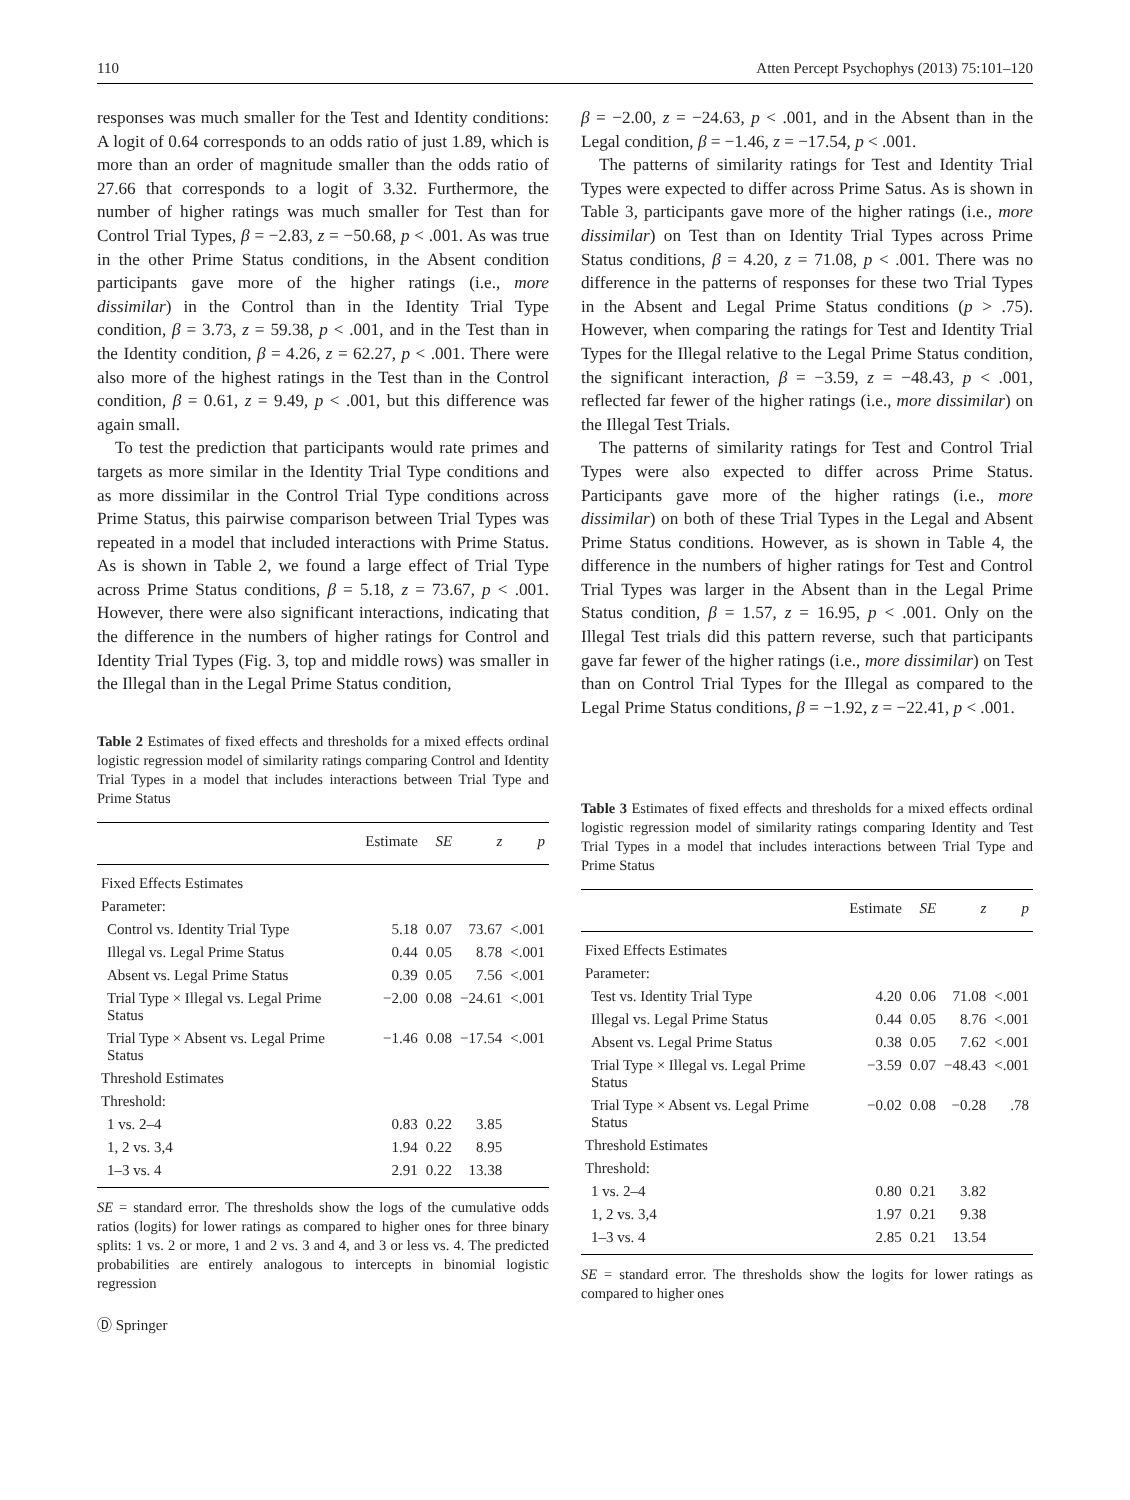110 Atten Percept Psychophys (2013) 75:101–120
responses was much smaller for the Test and Identity conditions: A logit of 0.64 corresponds to an odds ratio of just 1.89, which is more than an order of magnitude smaller than the odds ratio of 27.66 that corresponds to a logit of 3.32. Furthermore, the number of higher ratings was much smaller for Test than for Control Trial Types, β = −2.83, z = −50.68, p < .001. As was true in the other Prime Status conditions, in the Absent condition participants gave more of the higher ratings (i.e., more dissimilar) in the Control than in the Identity Trial Type condition, β = 3.73, z = 59.38, p < .001, and in the Test than in the Identity condition, β = 4.26, z = 62.27, p < .001. There were also more of the highest ratings in the Test than in the Control condition, β = 0.61, z = 9.49, p < .001, but this difference was again small.
To test the prediction that participants would rate primes and targets as more similar in the Identity Trial Type conditions and as more dissimilar in the Control Trial Type conditions across Prime Status, this pairwise comparison between Trial Types was repeated in a model that included interactions with Prime Status. As is shown in Table 2, we found a large effect of Trial Type across Prime Status conditions, β = 5.18, z = 73.67, p < .001. However, there were also significant interactions, indicating that the difference in the numbers of higher ratings for Control and Identity Trial Types (Fig. 3, top and middle rows) was smaller in the Illegal than in the Legal Prime Status condition,
Table 2 Estimates of fixed effects and thresholds for a mixed effects ordinal logistic regression model of similarity ratings comparing Control and Identity Trial Types in a model that includes interactions between Trial Type and Prime Status
| | Estimate | SE | z | p |
| --- | --- | --- | --- | --- |
| Fixed Effects Estimates | | | | |
| Parameter: | | | | |
| Control vs. Identity Trial Type | 5.18 | 0.07 | 73.67 | <.001 |
| Illegal vs. Legal Prime Status | 0.44 | 0.05 | 8.78 | <.001 |
| Absent vs. Legal Prime Status | 0.39 | 0.05 | 7.56 | <.001 |
| Trial Type × Illegal vs. Legal Prime Status | −2.00 | 0.08 | −24.61 | <.001 |
| Trial Type × Absent vs. Legal Prime Status | −1.46 | 0.08 | −17.54 | <.001 |
| Threshold Estimates | | | | |
| Threshold: | | | | |
| 1 vs. 2–4 | 0.83 | 0.22 | 3.85 | |
| 1, 2 vs. 3,4 | 1.94 | 0.22 | 8.95 | |
| 1–3 vs. 4 | 2.91 | 0.22 | 13.38 | |
SE = standard error. The thresholds show the logs of the cumulative odds ratios (logits) for lower ratings as compared to higher ones for three binary splits: 1 vs. 2 or more, 1 and 2 vs. 3 and 4, and 3 or less vs. 4. The predicted probabilities are entirely analogous to intercepts in binomial logistic regression
Ⓓ Springer
β = −2.00, z = −24.63, p < .001, and in the Absent than in the Legal condition, β = −1.46, z = −17.54, p < .001.
The patterns of similarity ratings for Test and Identity Trial Types were expected to differ across Prime Satus. As is shown in Table 3, participants gave more of the higher ratings (i.e., more dissimilar) on Test than on Identity Trial Types across Prime Status conditions, β = 4.20, z = 71.08, p < .001. There was no difference in the patterns of responses for these two Trial Types in the Absent and Legal Prime Status conditions (p > .75). However, when comparing the ratings for Test and Identity Trial Types for the Illegal relative to the Legal Prime Status condition, the significant interaction, β = −3.59, z = −48.43, p < .001, reflected far fewer of the higher ratings (i.e., more dissimilar) on the Illegal Test Trials.
The patterns of similarity ratings for Test and Control Trial Types were also expected to differ across Prime Status. Participants gave more of the higher ratings (i.e., more dissimilar) on both of these Trial Types in the Legal and Absent Prime Status conditions. However, as is shown in Table 4, the difference in the numbers of higher ratings for Test and Control Trial Types was larger in the Absent than in the Legal Prime Status condition, β = 1.57, z = 16.95, p < .001. Only on the Illegal Test trials did this pattern reverse, such that participants gave far fewer of the higher ratings (i.e., more dissimilar) on Test than on Control Trial Types for the Illegal as compared to the Legal Prime Status conditions, β = −1.92, z = −22.41, p < .001.
Table 3 Estimates of fixed effects and thresholds for a mixed effects ordinal logistic regression model of similarity ratings comparing Identity and Test Trial Types in a model that includes interactions between Trial Type and Prime Status
| | Estimate | SE | z | p |
| --- | --- | --- | --- | --- |
| Fixed Effects Estimates | | | | |
| Parameter: | | | | |
| Test vs. Identity Trial Type | 4.20 | 0.06 | 71.08 | <.001 |
| Illegal vs. Legal Prime Status | 0.44 | 0.05 | 8.76 | <.001 |
| Absent vs. Legal Prime Status | 0.38 | 0.05 | 7.62 | <.001 |
| Trial Type × Illegal vs. Legal Prime Status | −3.59 | 0.07 | −48.43 | <.001 |
| Trial Type × Absent vs. Legal Prime Status | −0.02 | 0.08 | −0.28 | .78 |
| Threshold Estimates | | | | |
| Threshold: | | | | |
| 1 vs. 2–4 | 0.80 | 0.21 | 3.82 | |
| 1, 2 vs. 3,4 | 1.97 | 0.21 | 9.38 | |
| 1–3 vs. 4 | 2.85 | 0.21 | 13.54 | |
SE = standard error. The thresholds show the logits for lower ratings as compared to higher ones